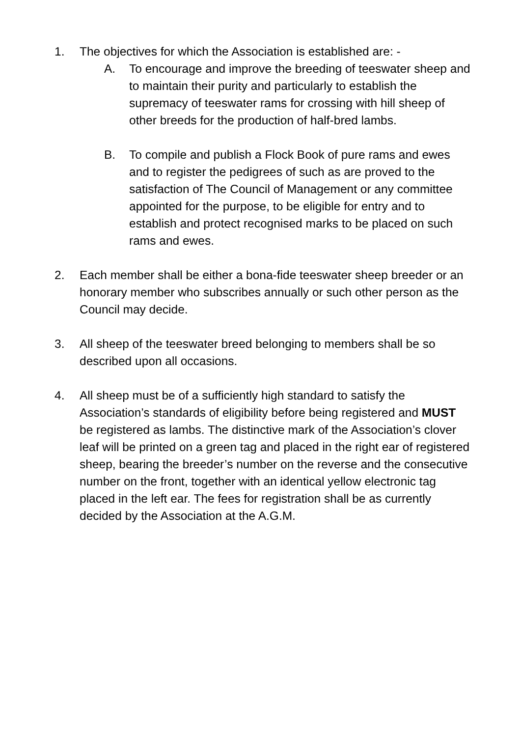1. The objectives for which the Association is established are: -
A. To encourage and improve the breeding of teeswater sheep and to maintain their purity and particularly to establish the supremacy of teeswater rams for crossing with hill sheep of other breeds for the production of half-bred lambs.
B. To compile and publish a Flock Book of pure rams and ewes and to register the pedigrees of such as are proved to the satisfaction of The Council of Management or any committee appointed for the purpose, to be eligible for entry and to establish and protect recognised marks to be placed on such rams and ewes.
2. Each member shall be either a bona-fide teeswater sheep breeder or an honorary member who subscribes annually or such other person as the Council may decide.
3. All sheep of the teeswater breed belonging to members shall be so described upon all occasions.
4. All sheep must be of a sufficiently high standard to satisfy the Association’s standards of eligibility before being registered and MUST be registered as lambs. The distinctive mark of the Association’s clover leaf will be printed on a green tag and placed in the right ear of registered sheep, bearing the breeder’s number on the reverse and the consecutive number on the front, together with an identical yellow electronic tag placed in the left ear. The fees for registration shall be as currently decided by the Association at the A.G.M.